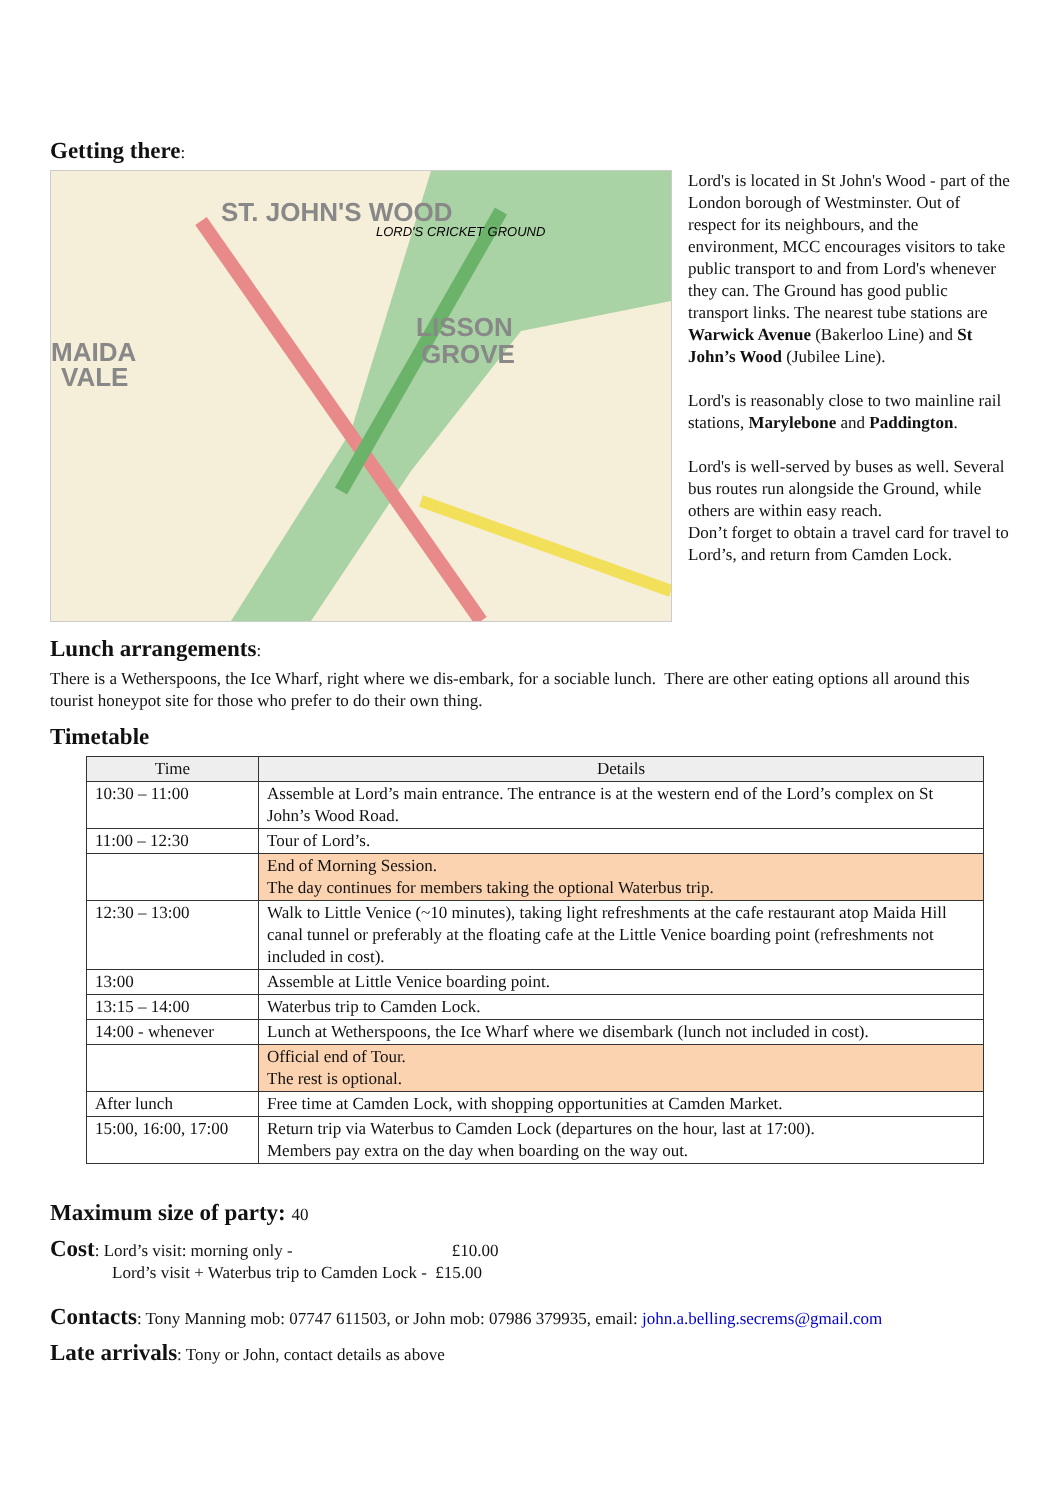Getting there:
ST. JOHN'S WOOD
MAIDA
VALE
LISSON
GROVE
LORD'S CRICKET GROUND
Lord's is located in St John's Wood - part of the London borough of Westminster. Out of respect for its neighbours, and the environment, MCC encourages visitors to take public transport to and from Lord's whenever they can. The Ground has good public transport links. The nearest tube stations are Warwick Avenue (Bakerloo Line) and St John’s Wood (Jubilee Line).
Lord's is reasonably close to two mainline rail stations, Marylebone and Paddington.
Lord's is well-served by buses as well. Several bus routes run alongside the Ground, while others are within easy reach.
Don’t forget to obtain a travel card for travel to Lord’s, and return from Camden Lock.
Lunch arrangements:
There is a Wetherspoons, the Ice Wharf, right where we dis-embark, for a sociable lunch. There are other eating options all around this tourist honeypot site for those who prefer to do their own thing.
Timetable
| Time | Details |
| --- | --- |
| 10:30 – 11:00 | Assemble at Lord’s main entrance. The entrance is at the western end of the Lord’s complex on St John’s Wood Road. |
| 11:00 – 12:30 | Tour of Lord’s. |
| | End of Morning Session. The day continues for members taking the optional Waterbus trip. |
| 12:30 – 13:00 | Walk to Little Venice (~10 minutes), taking light refreshments at the cafe restaurant atop Maida Hill canal tunnel or preferably at the floating cafe at the Little Venice boarding point (refreshments not included in cost). |
| 13:00 | Assemble at Little Venice boarding point. |
| 13:15 – 14:00 | Waterbus trip to Camden Lock. |
| 14:00 - whenever | Lunch at Wetherspoons, the Ice Wharf where we disembark (lunch not included in cost). |
| | Official end of Tour. The rest is optional. |
| After lunch | Free time at Camden Lock, with shopping opportunities at Camden Market. |
| 15:00, 16:00, 17:00 | Return trip via Waterbus to Camden Lock (departures on the hour, last at 17:00). Members pay extra on the day when boarding on the way out. |
Maximum size of party: 40
Cost: Lord’s visit: morning only - £10.00
Lord’s visit + Waterbus trip to Camden Lock - £15.00
Contacts: Tony Manning mob: 07747 611503, or John mob: 07986 379935, email: john.a.belling.secrems@gmail.com
Late arrivals: Tony or John, contact details as above